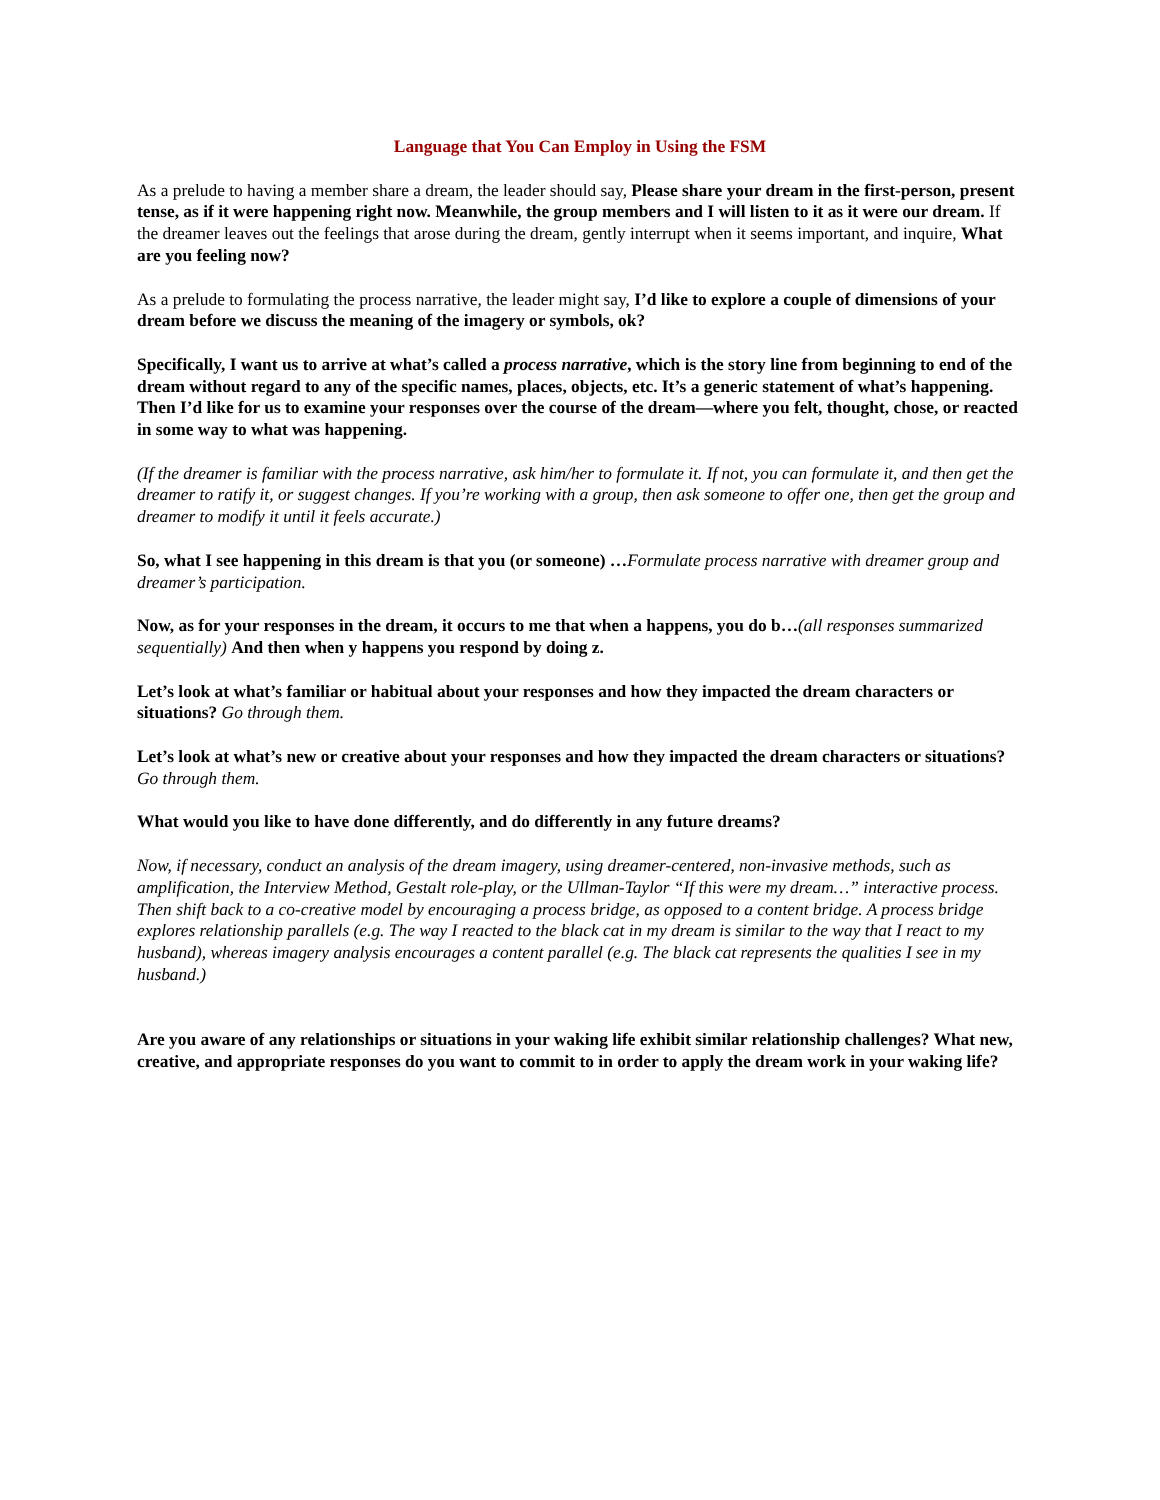Language that You Can Employ in Using the FSM
As a prelude to having a member share a dream, the leader should say, Please share your dream in the first-person, present tense, as if it were happening right now. Meanwhile, the group members and I will listen to it as it were our dream. If the dreamer leaves out the feelings that arose during the dream, gently interrupt when it seems important, and inquire, What are you feeling now?
As a prelude to formulating the process narrative, the leader might say, I’d like to explore a couple of dimensions of your dream before we discuss the meaning of the imagery or symbols, ok?
Specifically, I want us to arrive at what’s called a process narrative, which is the story line from beginning to end of the dream without regard to any of the specific names, places, objects, etc. It’s a generic statement of what’s happening. Then I’d like for us to examine your responses over the course of the dream—where you felt, thought, chose, or reacted in some way to what was happening.
(If the dreamer is familiar with the process narrative, ask him/her to formulate it. If not, you can formulate it, and then get the dreamer to ratify it, or suggest changes. If you’re working with a group, then ask someone to offer one, then get the group and dreamer to modify it until it feels accurate.)
So, what I see happening in this dream is that you (or someone) …Formulate process narrative with dreamer group and dreamer’s participation.
Now, as for your responses in the dream, it occurs to me that when a happens, you do b…(all responses summarized sequentially) And then when y happens you respond by doing z.
Let’s look at what’s familiar or habitual about your responses and how they impacted the dream characters or situations? Go through them.
Let’s look at what’s new or creative about your responses and how they impacted the dream characters or situations? Go through them.
What would you like to have done differently, and do differently in any future dreams?
Now, if necessary, conduct an analysis of the dream imagery, using dreamer-centered, non-invasive methods, such as amplification, the Interview Method, Gestalt role-play, or the Ullman-Taylor “If this were my dream…” interactive process. Then shift back to a co-creative model by encouraging a process bridge, as opposed to a content bridge. A process bridge explores relationship parallels (e.g. The way I reacted to the black cat in my dream is similar to the way that I react to my husband), whereas imagery analysis encourages a content parallel (e.g. The black cat represents the qualities I see in my husband.)
Are you aware of any relationships or situations in your waking life exhibit similar relationship challenges? What new, creative, and appropriate responses do you want to commit to in order to apply the dream work in your waking life?